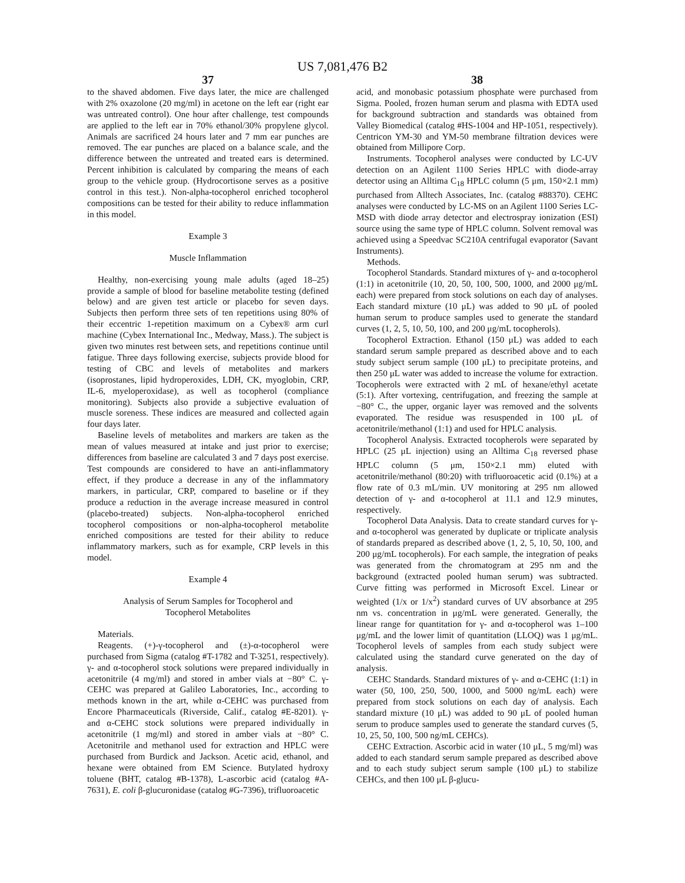US 7,081,476 B2
37
to the shaved abdomen. Five days later, the mice are challenged with 2% oxazolone (20 mg/ml) in acetone on the left ear (right ear was untreated control). One hour after challenge, test compounds are applied to the left ear in 70% ethanol/30% propylene glycol. Animals are sacrificed 24 hours later and 7 mm ear punches are removed. The ear punches are placed on a balance scale, and the difference between the untreated and treated ears is determined. Percent inhibition is calculated by comparing the means of each group to the vehicle group. (Hydrocortisone serves as a positive control in this test.). Non-alpha-tocopherol enriched tocopherol compositions can be tested for their ability to reduce inflammation in this model.
Example 3
Muscle Inflammation
Healthy, non-exercising young male adults (aged 18–25) provide a sample of blood for baseline metabolite testing (defined below) and are given test article or placebo for seven days. Subjects then perform three sets of ten repetitions using 80% of their eccentric 1-repetition maximum on a Cybex® arm curl machine (Cybex International Inc., Medway, Mass.). The subject is given two minutes rest between sets, and repetitions continue until fatigue. Three days following exercise, subjects provide blood for testing of CBC and levels of metabolites and markers (isoprostanes, lipid hydroperoxides, LDH, CK, myoglobin, CRP, IL-6, myeloperoxidase), as well as tocopherol (compliance monitoring). Subjects also provide a subjective evaluation of muscle soreness. These indices are measured and collected again four days later.
Baseline levels of metabolites and markers are taken as the mean of values measured at intake and just prior to exercise; differences from baseline are calculated 3 and 7 days post exercise. Test compounds are considered to have an anti-inflammatory effect, if they produce a decrease in any of the inflammatory markers, in particular, CRP, compared to baseline or if they produce a reduction in the average increase measured in control (placebo-treated) subjects. Non-alpha-tocopherol enriched tocopherol compositions or non-alpha-tocopherol metabolite enriched compositions are tested for their ability to reduce inflammatory markers, such as for example, CRP levels in this model.
Example 4
Analysis of Serum Samples for Tocopherol and
Tocopherol Metabolites
Materials.
Reagents. (+)-γ-tocopherol and (±)-α-tocopherol were purchased from Sigma (catalog #T-1782 and T-3251, respectively). γ- and α-tocopherol stock solutions were prepared individually in acetonitrile (4 mg/ml) and stored in amber vials at −80° C. γ-CEHC was prepared at Galileo Laboratories, Inc., according to methods known in the art, while α-CEHC was purchased from Encore Pharmaceuticals (Riverside, Calif., catalog #E-8201). γ- and α-CEHC stock solutions were prepared individually in acetonitrile (1 mg/ml) and stored in amber vials at −80° C. Acetonitrile and methanol used for extraction and HPLC were purchased from Burdick and Jackson. Acetic acid, ethanol, and hexane were obtained from EM Science. Butylated hydroxy toluene (BHT, catalog #B-1378), L-ascorbic acid (catalog #A-7631), E. coli β-glucuronidase (catalog #G-7396), trifluoroacetic
38
acid, and monobasic potassium phosphate were purchased from Sigma. Pooled, frozen human serum and plasma with EDTA used for background subtraction and standards was obtained from Valley Biomedical (catalog #HS-1004 and HP-1051, respectively). Centricon YM-30 and YM-50 membrane filtration devices were obtained from Millipore Corp.
Instruments. Tocopherol analyses were conducted by LC-UV detection on an Agilent 1100 Series HPLC with diode-array detector using an Alltima C<sub>18</sub> HPLC column (5 μm, 150×2.1 mm) purchased from Alltech Associates, Inc. (catalog #88370). CEHC analyses were conducted by LC-MS on an Agilent 1100 Series LC-MSD with diode array detector and electrospray ionization (ESI) source using the same type of HPLC column. Solvent removal was achieved using a Speedvac SC210A centrifugal evaporator (Savant Instruments).
Methods.
Tocopherol Standards. Standard mixtures of γ- and α-tocopherol (1:1) in acetonitrile (10, 20, 50, 100, 500, 1000, and 2000 μg/mL each) were prepared from stock solutions on each day of analyses. Each standard mixture (10 μL) was added to 90 μL of pooled human serum to produce samples used to generate the standard curves (1, 2, 5, 10, 50, 100, and 200 μg/mL tocopherols).
Tocopherol Extraction. Ethanol (150 μL) was added to each standard serum sample prepared as described above and to each study subject serum sample (100 μL) to precipitate proteins, and then 250 μL water was added to increase the volume for extraction. Tocopherols were extracted with 2 mL of hexane/ethyl acetate (5:1). After vortexing, centrifugation, and freezing the sample at −80° C., the upper, organic layer was removed and the solvents evaporated. The residue was resuspended in 100 μL of acetonitrile/methanol (1:1) and used for HPLC analysis.
Tocopherol Analysis. Extracted tocopherols were separated by HPLC (25 μL injection) using an Alltima C<sub>18</sub> reversed phase HPLC column (5 μm, 150×2.1 mm) eluted with acetonitrile/methanol (80:20) with trifluoroacetic acid (0.1%) at a flow rate of 0.3 mL/min. UV monitoring at 295 nm allowed detection of γ- and α-tocopherol at 11.1 and 12.9 minutes, respectively.
Tocopherol Data Analysis. Data to create standard curves for γ- and α-tocopherol was generated by duplicate or triplicate analysis of standards prepared as described above (1, 2, 5, 10, 50, 100, and 200 μg/mL tocopherols). For each sample, the integration of peaks was generated from the chromatogram at 295 nm and the background (extracted pooled human serum) was subtracted. Curve fitting was performed in Microsoft Excel. Linear or weighted (1/x or 1/x<sup>2</sup>) standard curves of UV absorbance at 295 nm vs. concentration in μg/mL were generated. Generally, the linear range for quantitation for γ- and α-tocopherol was 1–100 μg/mL and the lower limit of quantitation (LLOQ) was 1 μg/mL. Tocopherol levels of samples from each study subject were calculated using the standard curve generated on the day of analysis.
CEHC Standards. Standard mixtures of γ- and α-CEHC (1:1) in water (50, 100, 250, 500, 1000, and 5000 ng/mL each) were prepared from stock solutions on each day of analysis. Each standard mixture (10 μL) was added to 90 μL of pooled human serum to produce samples used to generate the standard curves (5, 10, 25, 50, 100, 500 ng/mL CEHCs).
CEHC Extraction. Ascorbic acid in water (10 μL, 5 mg/ml) was added to each standard serum sample prepared as described above and to each study subject serum sample (100 μL) to stabilize CEHCs, and then 100 μL β-glucu-